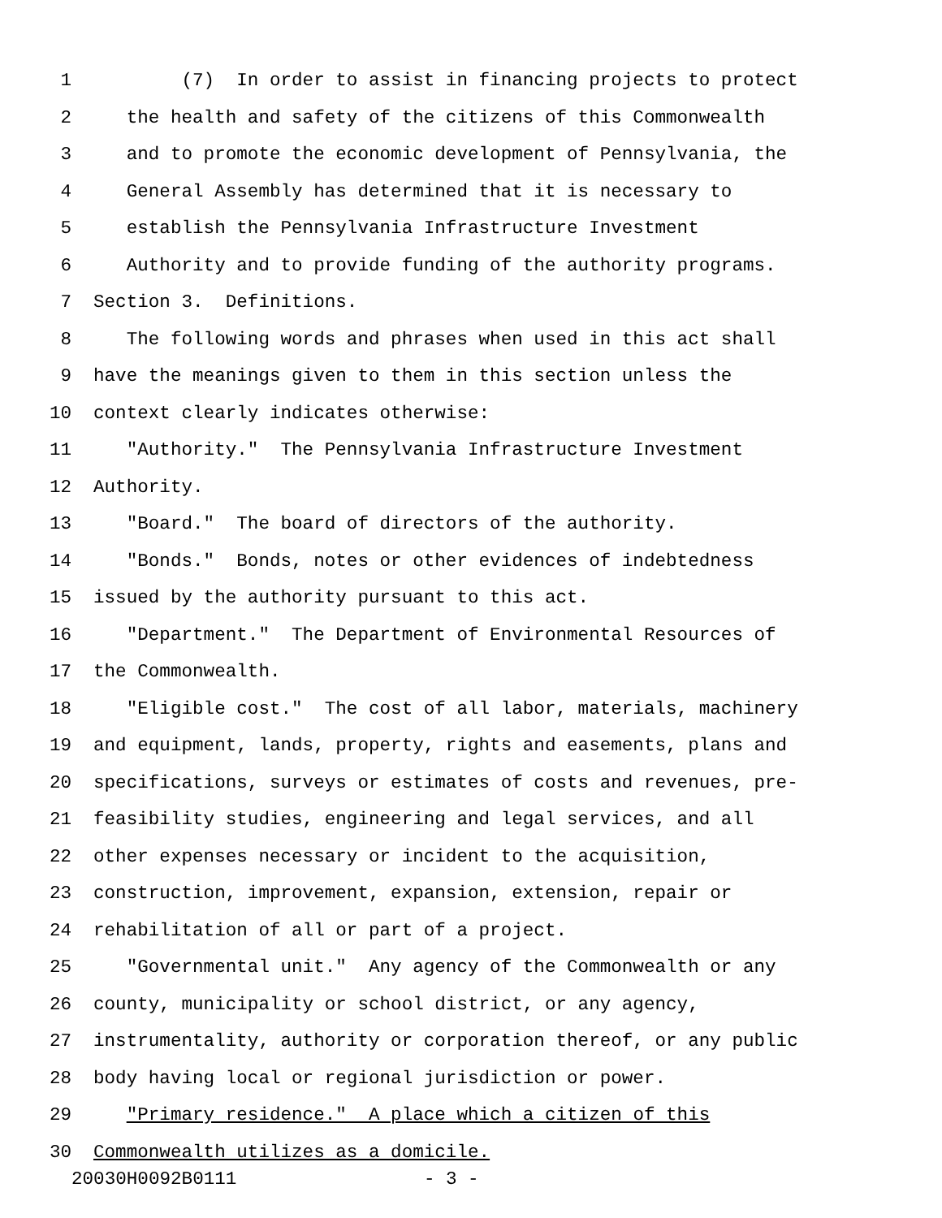1 (7) In order to assist in financing projects to protect
2 the health and safety of the citizens of this Commonwealth
3 and to promote the economic development of Pennsylvania, the
4 General Assembly has determined that it is necessary to
5 establish the Pennsylvania Infrastructure Investment
6 Authority and to provide funding of the authority programs.
7 Section 3. Definitions.
8 The following words and phrases when used in this act shall
9 have the meanings given to them in this section unless the
10 context clearly indicates otherwise:
11 "Authority." The Pennsylvania Infrastructure Investment
12 Authority.
13 "Board." The board of directors of the authority.
14 "Bonds." Bonds, notes or other evidences of indebtedness
15 issued by the authority pursuant to this act.
16 "Department." The Department of Environmental Resources of
17 the Commonwealth.
18 "Eligible cost." The cost of all labor, materials, machinery
19 and equipment, lands, property, rights and easements, plans and
20 specifications, surveys or estimates of costs and revenues, pre-
21 feasibility studies, engineering and legal services, and all
22 other expenses necessary or incident to the acquisition,
23 construction, improvement, expansion, extension, repair or
24 rehabilitation of all or part of a project.
25 "Governmental unit." Any agency of the Commonwealth or any
26 county, municipality or school district, or any agency,
27 instrumentality, authority or corporation thereof, or any public
28 body having local or regional jurisdiction or power.
29 "Primary residence." A place which a citizen of this
30 Commonwealth utilizes as a domicile.
20030H0092B0111 - 3 -